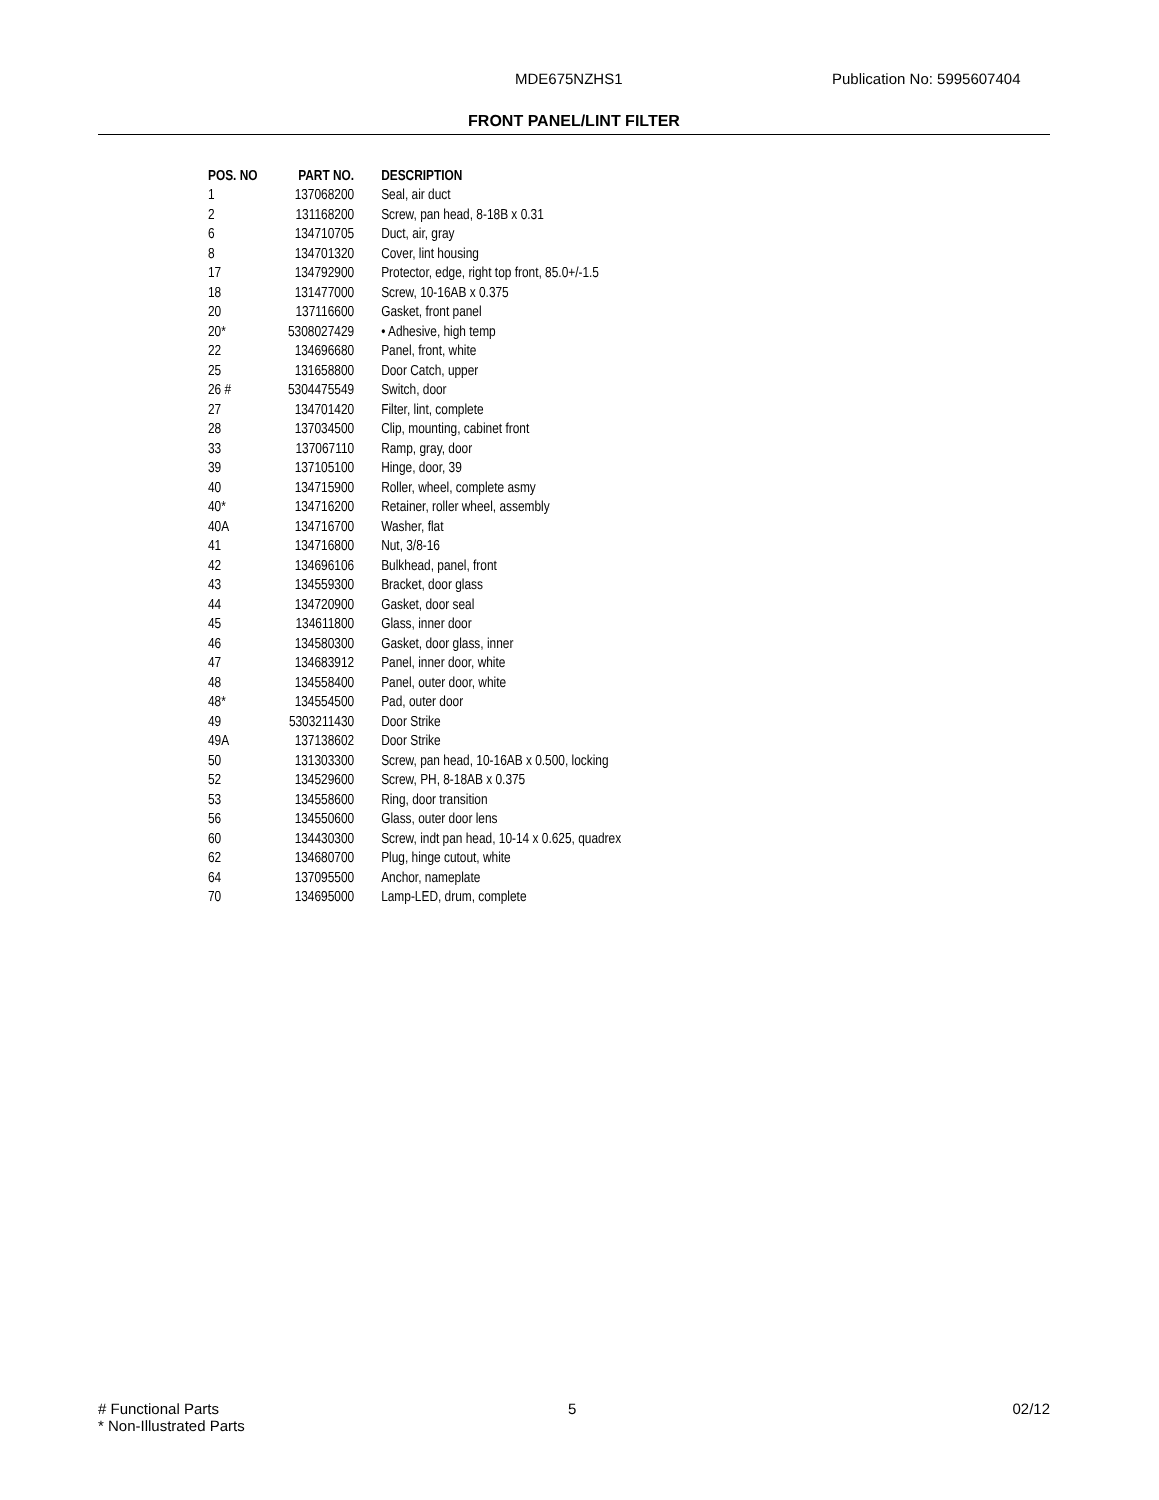MDE675NZHS1 Publication No: 5995607404
FRONT PANEL/LINT FILTER
| POS. NO | PART NO. | DESCRIPTION |
| --- | --- | --- |
| 1 | 137068200 | Seal, air duct |
| 2 | 131168200 | Screw, pan head, 8-18B x 0.31 |
| 6 | 134710705 | Duct, air, gray |
| 8 | 134701320 | Cover, lint housing |
| 17 | 134792900 | Protector, edge, right top front, 85.0+/-1.5 |
| 18 | 131477000 | Screw, 10-16AB x 0.375 |
| 20 | 137116600 | Gasket, front panel |
| 20* | 5308027429 | • Adhesive, high temp |
| 22 | 134696680 | Panel, front, white |
| 25 | 131658800 | Door Catch, upper |
| 26 # | 5304475549 | Switch, door |
| 27 | 134701420 | Filter, lint, complete |
| 28 | 137034500 | Clip, mounting, cabinet front |
| 33 | 137067110 | Ramp, gray, door |
| 39 | 137105100 | Hinge, door, 39 |
| 40 | 134715900 | Roller, wheel, complete asmy |
| 40* | 134716200 | Retainer, roller wheel, assembly |
| 40A | 134716700 | Washer, flat |
| 41 | 134716800 | Nut, 3/8-16 |
| 42 | 134696106 | Bulkhead, panel, front |
| 43 | 134559300 | Bracket, door glass |
| 44 | 134720900 | Gasket, door seal |
| 45 | 134611800 | Glass, inner door |
| 46 | 134580300 | Gasket, door glass, inner |
| 47 | 134683912 | Panel, inner door, white |
| 48 | 134558400 | Panel, outer door, white |
| 48* | 134554500 | Pad, outer door |
| 49 | 5303211430 | Door Strike |
| 49A | 137138602 | Door Strike |
| 50 | 131303300 | Screw, pan head, 10-16AB x 0.500, locking |
| 52 | 134529600 | Screw, PH, 8-18AB x 0.375 |
| 53 | 134558600 | Ring, door transition |
| 56 | 134550600 | Glass, outer door lens |
| 60 | 134430300 | Screw, indt pan head, 10-14 x 0.625, quadrex |
| 62 | 134680700 | Plug, hinge cutout, white |
| 64 | 137095500 | Anchor, nameplate |
| 70 | 134695000 | Lamp-LED, drum, complete |
# Functional Parts
* Non-Illustrated Parts
5 02/12